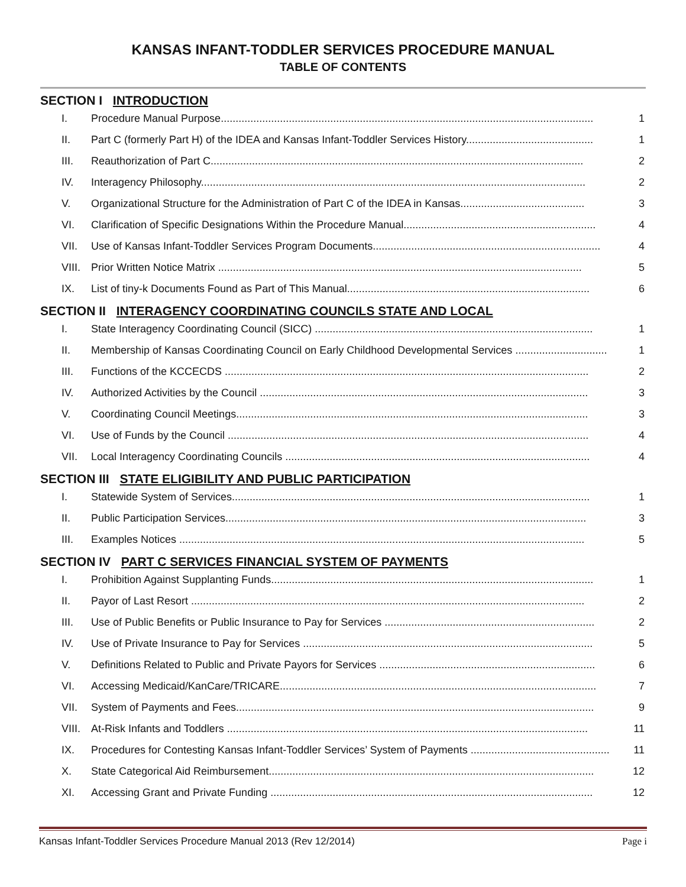KANSAS INFANT-TODDLER SERVICES PROCEDURE MANUAL
TABLE OF CONTENTS
SECTION I INTRODUCTION
I. Procedure Manual Purpose.............................................................................................................................. 1
II. Part C (formerly Part H) of the IDEA and Kansas Infant-Toddler Services History........................................... 1
III. Reauthorization of Part C.............................................................................................................................. 2
IV. Interagency Philosophy.................................................................................................................................. 2
V. Organizational Structure for the Administration of Part C of the IDEA in Kansas.......................................... 3
VI. Clarification of Specific Designations Within the Procedure Manual................................................................. 4
VII. Use of Kansas Infant-Toddler Services Program Documents............................................................................. 4
VIII. Prior Written Notice Matrix ........................................................................................................................... 5
IX. List of tiny-k Documents Found as Part of This Manual.................................................................................. 6
SECTION II INTERAGENCY COORDINATING COUNCILS STATE AND LOCAL
I. State Interagency Coordinating Council (SICC) .............................................................................................. 1
II. Membership of Kansas Coordinating Council on Early Childhood Developmental Services ............................... 1
III. Functions of the KCCECDS ........................................................................................................................... 2
IV. Authorized Activities by the Council ............................................................................................................... 3
V. Coordinating Council Meetings....................................................................................................................... 3
VI. Use of Funds by the Council .......................................................................................................................... 4
VII. Local Interagency Coordinating Councils ....................................................................................................... 4
SECTION III STATE ELIGIBILITY AND PUBLIC PARTICIPATION
I. Statewide System of Services......................................................................................................................... 1
II. Public Participation Services.......................................................................................................................... 3
III. Examples Notices ......................................................................................................................................... 5
SECTION IV PART C SERVICES FINANCIAL SYSTEM OF PAYMENTS
I. Prohibition Against Supplanting Funds............................................................................................................. 1
II. Payor of Last Resort ..................................................................................................................................... 2
III. Use of Public Benefits or Public Insurance to Pay for Services ....................................................................... 2
IV. Use of Private Insurance to Pay for Services .................................................................................................. 5
V. Definitions Related to Public and Private Payors for Services ......................................................................... 6
VI. Accessing Medicaid/KanCare/TRICARE........................................................................................................... 7
VII. System of Payments and Fees......................................................................................................................... 9
VIII. At-Risk Infants and Toddlers .......................................................................................................................... 11
IX. Procedures for Contesting Kansas Infant-Toddler Services’ System of Payments ............................................... 11
X. State Categorical Aid Reimbursement.............................................................................................................. 12
XI. Accessing Grant and Private Funding ............................................................................................................. 12
Kansas Infant-Toddler Services Procedure Manual 2013 (Rev 12/2014) Page i